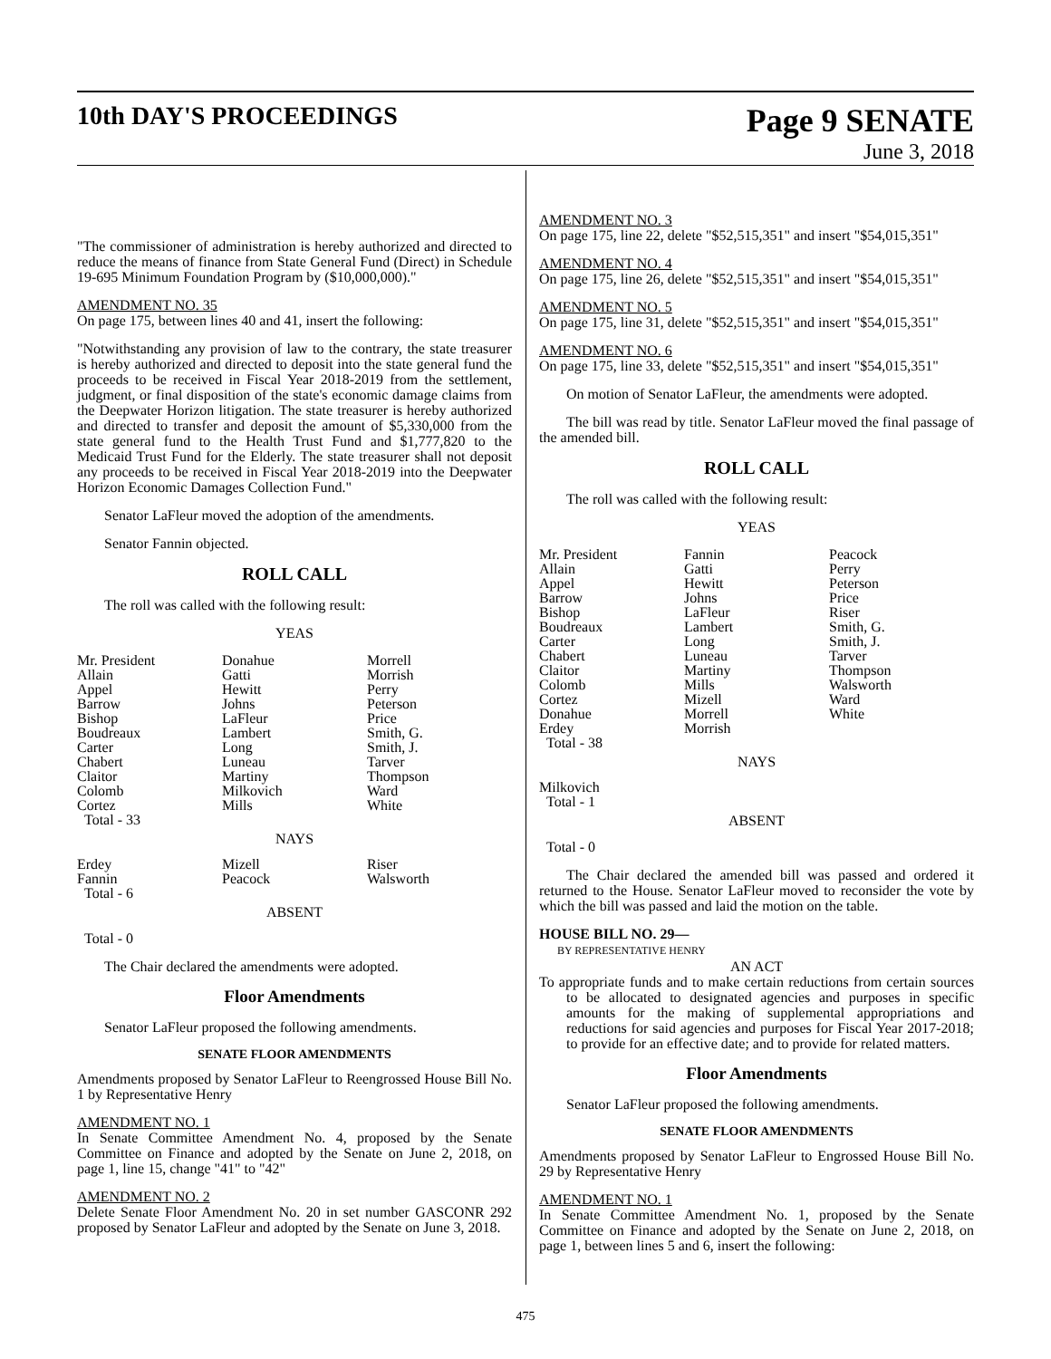10th DAY'S PROCEEDINGS
Page 9 SENATE
June 3, 2018
"The commissioner of administration is hereby authorized and directed to reduce the means of finance from State General Fund (Direct) in Schedule 19-695 Minimum Foundation Program by ($10,000,000)."
AMENDMENT NO. 35
On page 175, between lines 40 and 41, insert the following:
"Notwithstanding any provision of law to the contrary, the state treasurer is hereby authorized and directed to deposit into the state general fund the proceeds to be received in Fiscal Year 2018-2019 from the settlement, judgment, or final disposition of the state's economic damage claims from the Deepwater Horizon litigation. The state treasurer is hereby authorized and directed to transfer and deposit the amount of $5,330,000 from the state general fund to the Health Trust Fund and $1,777,820 to the Medicaid Trust Fund for the Elderly. The state treasurer shall not deposit any proceeds to be received in Fiscal Year 2018-2019 into the Deepwater Horizon Economic Damages Collection Fund."
Senator LaFleur moved the adoption of the amendments.
Senator Fannin objected.
ROLL CALL
The roll was called with the following result:
YEAS
| Mr. President | Donahue | Morrell |
| Allain | Gatti | Morrish |
| Appel | Hewitt | Perry |
| Barrow | Johns | Peterson |
| Bishop | LaFleur | Price |
| Boudreaux | Lambert | Smith, G. |
| Carter | Long | Smith, J. |
| Chabert | Luneau | Tarver |
| Claitor | Martiny | Thompson |
| Colomb | Milkovich | Ward |
| Cortez | Mills | White |
| Total - 33 | | |
NAYS
| Erdey | Mizell | Riser |
| Fannin | Peacock | Walsworth |
| Total - 6 | | |
ABSENT
Total - 0
The Chair declared the amendments were adopted.
Floor Amendments
Senator LaFleur proposed the following amendments.
SENATE FLOOR AMENDMENTS
Amendments proposed by Senator LaFleur to Reengrossed House Bill No. 1 by Representative Henry
AMENDMENT NO. 1
In Senate Committee Amendment No. 4, proposed by the Senate Committee on Finance and adopted by the Senate on June 2, 2018, on page 1, line 15, change "41" to "42"
AMENDMENT NO. 2
Delete Senate Floor Amendment No. 20 in set number GASCONR 292 proposed by Senator LaFleur and adopted by the Senate on June 3, 2018.
AMENDMENT NO. 3
On page 175, line 22, delete "$52,515,351" and insert "$54,015,351"
AMENDMENT NO. 4
On page 175, line 26, delete "$52,515,351" and insert "$54,015,351"
AMENDMENT NO. 5
On page 175, line 31, delete "$52,515,351" and insert "$54,015,351"
AMENDMENT NO. 6
On page 175, line 33, delete "$52,515,351" and insert "$54,015,351"
On motion of Senator LaFleur, the amendments were adopted.
The bill was read by title. Senator LaFleur moved the final passage of the amended bill.
ROLL CALL
The roll was called with the following result:
YEAS
| Mr. President | Fannin | Peacock |
| Allain | Gatti | Perry |
| Appel | Hewitt | Peterson |
| Barrow | Johns | Price |
| Bishop | LaFleur | Riser |
| Boudreaux | Lambert | Smith, G. |
| Carter | Long | Smith, J. |
| Chabert | Luneau | Tarver |
| Claitor | Martiny | Thompson |
| Colomb | Mills | Walsworth |
| Cortez | Mizell | Ward |
| Donahue | Morrell | White |
| Erdey | Morrish | |
| Total - 38 | | |
NAYS
| Milkovich | | |
| Total - 1 | | |
ABSENT
Total - 0
The Chair declared the amended bill was passed and ordered it returned to the House. Senator LaFleur moved to reconsider the vote by which the bill was passed and laid the motion on the table.
HOUSE BILL NO. 29—
BY REPRESENTATIVE HENRY
AN ACT
To appropriate funds and to make certain reductions from certain sources to be allocated to designated agencies and purposes in specific amounts for the making of supplemental appropriations and reductions for said agencies and purposes for Fiscal Year 2017-2018; to provide for an effective date; and to provide for related matters.
Floor Amendments
Senator LaFleur proposed the following amendments.
SENATE FLOOR AMENDMENTS
Amendments proposed by Senator LaFleur to Engrossed House Bill No. 29 by Representative Henry
AMENDMENT NO. 1
In Senate Committee Amendment No. 1, proposed by the Senate Committee on Finance and adopted by the Senate on June 2, 2018, on page 1, between lines 5 and 6, insert the following:
475